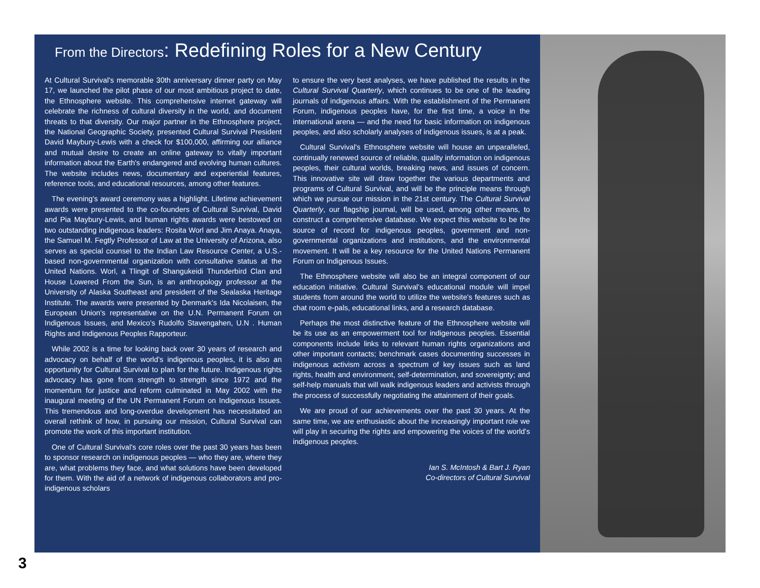From the Directors: Redefining Roles for a New Century
At Cultural Survival's memorable 30th anniversary dinner party on May 17, we launched the pilot phase of our most ambitious project to date, the Ethnosphere website. This comprehensive internet gateway will celebrate the richness of cultural diversity in the world, and document threats to that diversity. Our major partner in the Ethnosphere project, the National Geographic Society, presented Cultural Survival President David Maybury-Lewis with a check for $100,000, affirming our alliance and mutual desire to create an online gateway to vitally important information about the Earth's endangered and evolving human cultures. The website includes news, documentary and experiential features, reference tools, and educational resources, among other features.
The evening's award ceremony was a highlight. Lifetime achievement awards were presented to the co-founders of Cultural Survival, David and Pia Maybury-Lewis, and human rights awards were bestowed on two outstanding indigenous leaders: Rosita Worl and Jim Anaya. Anaya, the Samuel M. Fegtly Professor of Law at the University of Arizona, also serves as special counsel to the Indian Law Resource Center, a U.S.-based non-governmental organization with consultative status at the United Nations. Worl, a Tlingit of Shangukeidi Thunderbird Clan and House Lowered From the Sun, is an anthropology professor at the University of Alaska Southeast and president of the Sealaska Heritage Institute. The awards were presented by Denmark's Ida Nicolaisen, the European Union's representative on the U.N. Permanent Forum on Indigenous Issues, and Mexico's Rudolfo Stavengahen, U.N . Human Rights and Indigenous Peoples Rapporteur.
While 2002 is a time for looking back over 30 years of research and advocacy on behalf of the world's indigenous peoples, it is also an opportunity for Cultural Survival to plan for the future. Indigenous rights advocacy has gone from strength to strength since 1972 and the momentum for justice and reform culminated in May 2002 with the inaugural meeting of the UN Permanent Forum on Indigenous Issues. This tremendous and long-overdue development has necessitated an overall rethink of how, in pursuing our mission, Cultural Survival can promote the work of this important institution.
One of Cultural Survival's core roles over the past 30 years has been to sponsor research on indigenous peoples — who they are, where they are, what problems they face, and what solutions have been developed for them. With the aid of a network of indigenous collaborators and pro-indigenous scholars
to ensure the very best analyses, we have published the results in the Cultural Survival Quarterly, which continues to be one of the leading journals of indigenous affairs. With the establishment of the Permanent Forum, indigenous peoples have, for the first time, a voice in the international arena — and the need for basic information on indigenous peoples, and also scholarly analyses of indigenous issues, is at a peak.
Cultural Survival's Ethnosphere website will house an unparalleled, continually renewed source of reliable, quality information on indigenous peoples, their cultural worlds, breaking news, and issues of concern. This innovative site will draw together the various departments and programs of Cultural Survival, and will be the principle means through which we pursue our mission in the 21st century. The Cultural Survival Quarterly, our flagship journal, will be used, among other means, to construct a comprehensive database. We expect this website to be the source of record for indigenous peoples, government and non-governmental organizations and institutions, and the environmental movement. It will be a key resource for the United Nations Permanent Forum on Indigenous Issues.
The Ethnosphere website will also be an integral component of our education initiative. Cultural Survival's educational module will impel students from around the world to utilize the website's features such as chat room e-pals, educational links, and a research database.
Perhaps the most distinctive feature of the Ethnosphere website will be its use as an empowerment tool for indigenous peoples. Essential components include links to relevant human rights organizations and other important contacts; benchmark cases documenting successes in indigenous activism across a spectrum of key issues such as land rights, health and environment, self-determination, and sovereignty; and self-help manuals that will walk indigenous leaders and activists through the process of successfully negotiating the attainment of their goals.
We are proud of our achievements over the past 30 years. At the same time, we are enthusiastic about the increasingly important role we will play in securing the rights and empowering the voices of the world's indigenous peoples.
Ian S. McIntosh & Bart J. Ryan
Co-directors of Cultural Survival
3